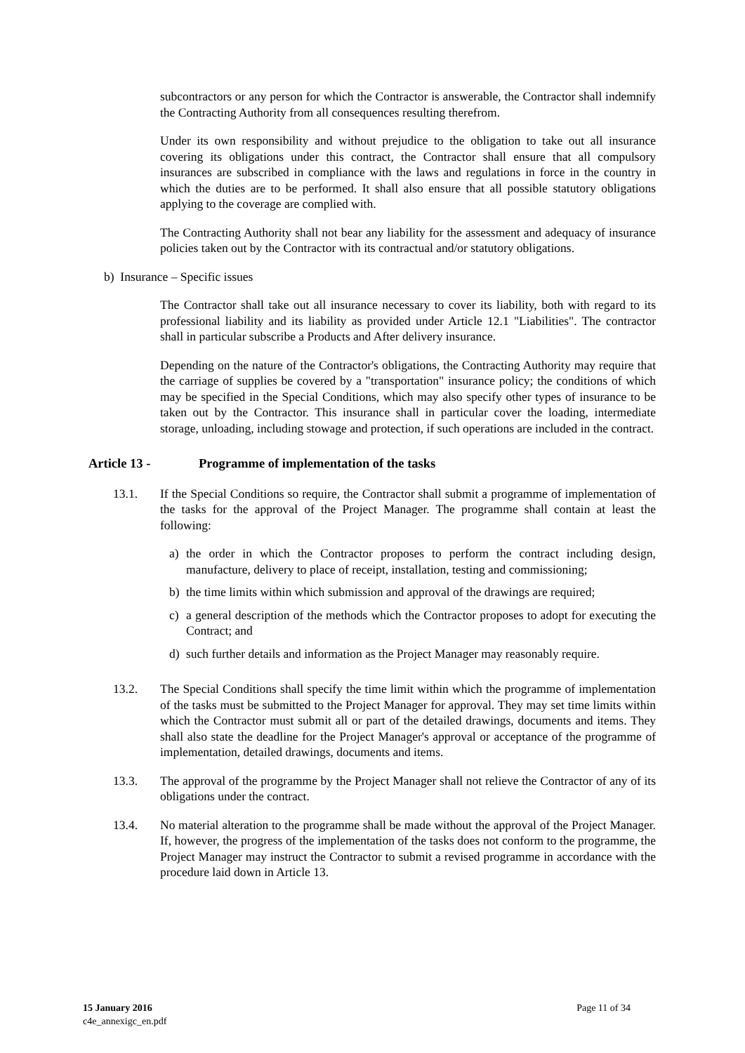subcontractors or any person for which the Contractor is answerable, the Contractor shall indemnify the Contracting Authority from all consequences resulting therefrom.
Under its own responsibility and without prejudice to the obligation to take out all insurance covering its obligations under this contract, the Contractor shall ensure that all compulsory insurances are subscribed in compliance with the laws and regulations in force in the country in which the duties are to be performed. It shall also ensure that all possible statutory obligations applying to the coverage are complied with.
The Contracting Authority shall not bear any liability for the assessment and adequacy of insurance policies taken out by the Contractor with its contractual and/or statutory obligations.
b) Insurance – Specific issues
The Contractor shall take out all insurance necessary to cover its liability, both with regard to its professional liability and its liability as provided under Article 12.1 "Liabilities". The contractor shall in particular subscribe a Products and After delivery insurance.
Depending on the nature of the Contractor's obligations, the Contracting Authority may require that the carriage of supplies be covered by a "transportation" insurance policy; the conditions of which may be specified in the Special Conditions, which may also specify other types of insurance to be taken out by the Contractor. This insurance shall in particular cover the loading, intermediate storage, unloading, including stowage and protection, if such operations are included in the contract.
Article 13 - Programme of implementation of the tasks
13.1. If the Special Conditions so require, the Contractor shall submit a programme of implementation of the tasks for the approval of the Project Manager. The programme shall contain at least the following:
a) the order in which the Contractor proposes to perform the contract including design, manufacture, delivery to place of receipt, installation, testing and commissioning;
b) the time limits within which submission and approval of the drawings are required;
c) a general description of the methods which the Contractor proposes to adopt for executing the Contract; and
d) such further details and information as the Project Manager may reasonably require.
13.2. The Special Conditions shall specify the time limit within which the programme of implementation of the tasks must be submitted to the Project Manager for approval. They may set time limits within which the Contractor must submit all or part of the detailed drawings, documents and items. They shall also state the deadline for the Project Manager's approval or acceptance of the programme of implementation, detailed drawings, documents and items.
13.3. The approval of the programme by the Project Manager shall not relieve the Contractor of any of its obligations under the contract.
13.4. No material alteration to the programme shall be made without the approval of the Project Manager. If, however, the progress of the implementation of the tasks does not conform to the programme, the Project Manager may instruct the Contractor to submit a revised programme in accordance with the procedure laid down in Article 13.
15 January 2016
c4e_annexigc_en.pdf
Page 11 of 34